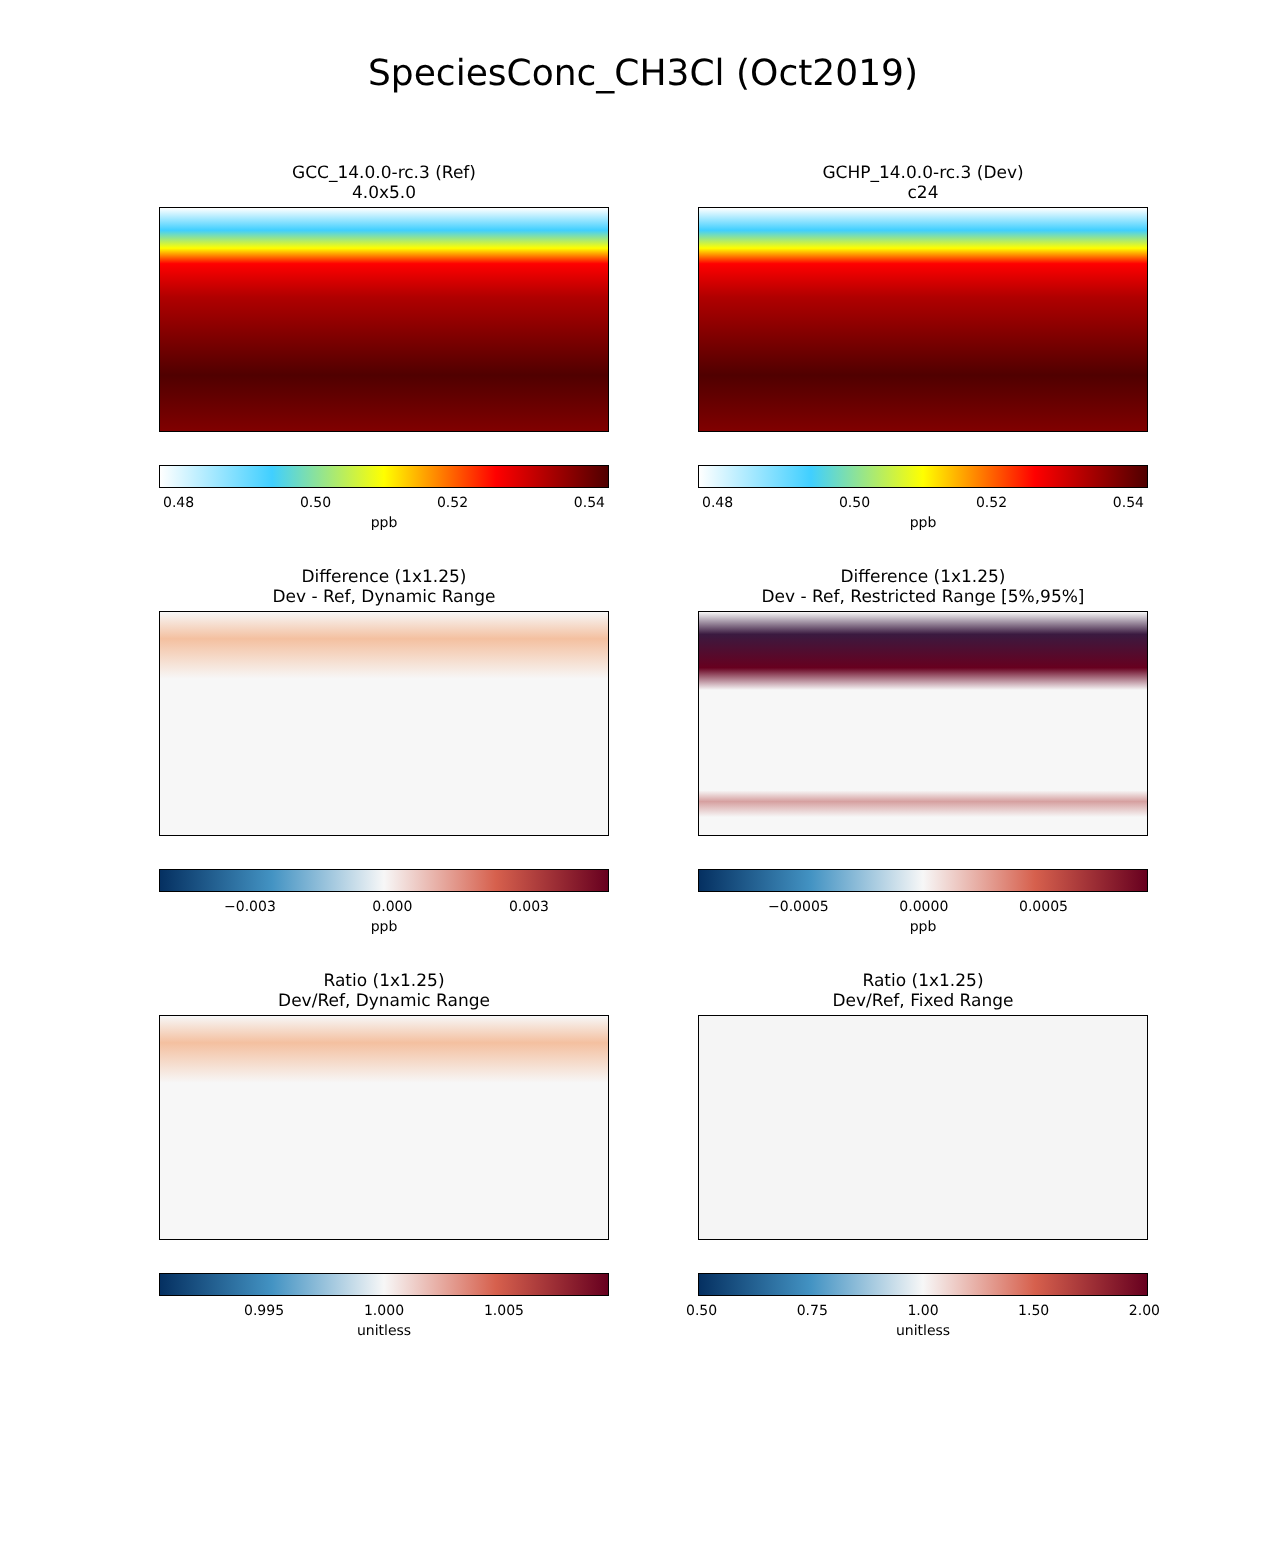SpeciesConc_CH3Cl (Oct2019)
GCC_14.0.0-rc.3 (Ref)
4.0x5.0
0.48 0.50 0.52 0.54
ppb
GCHP_14.0.0-rc.3 (Dev)
c24
0.48 0.50 0.52 0.54
ppb
Difference (1x1.25)
Dev - Ref, Dynamic Range
−0.003 0.000 0.003
ppb
Difference (1x1.25)
Dev - Ref, Restricted Range [5%,95%]
−0.0005 0.0000 0.0005
ppb
Ratio (1x1.25)
Dev/Ref, Dynamic Range
0.995 1.000 1.005
unitless
Ratio (1x1.25)
Dev/Ref, Fixed Range
0.50 0.75 1.00 1.50 2.00
unitless